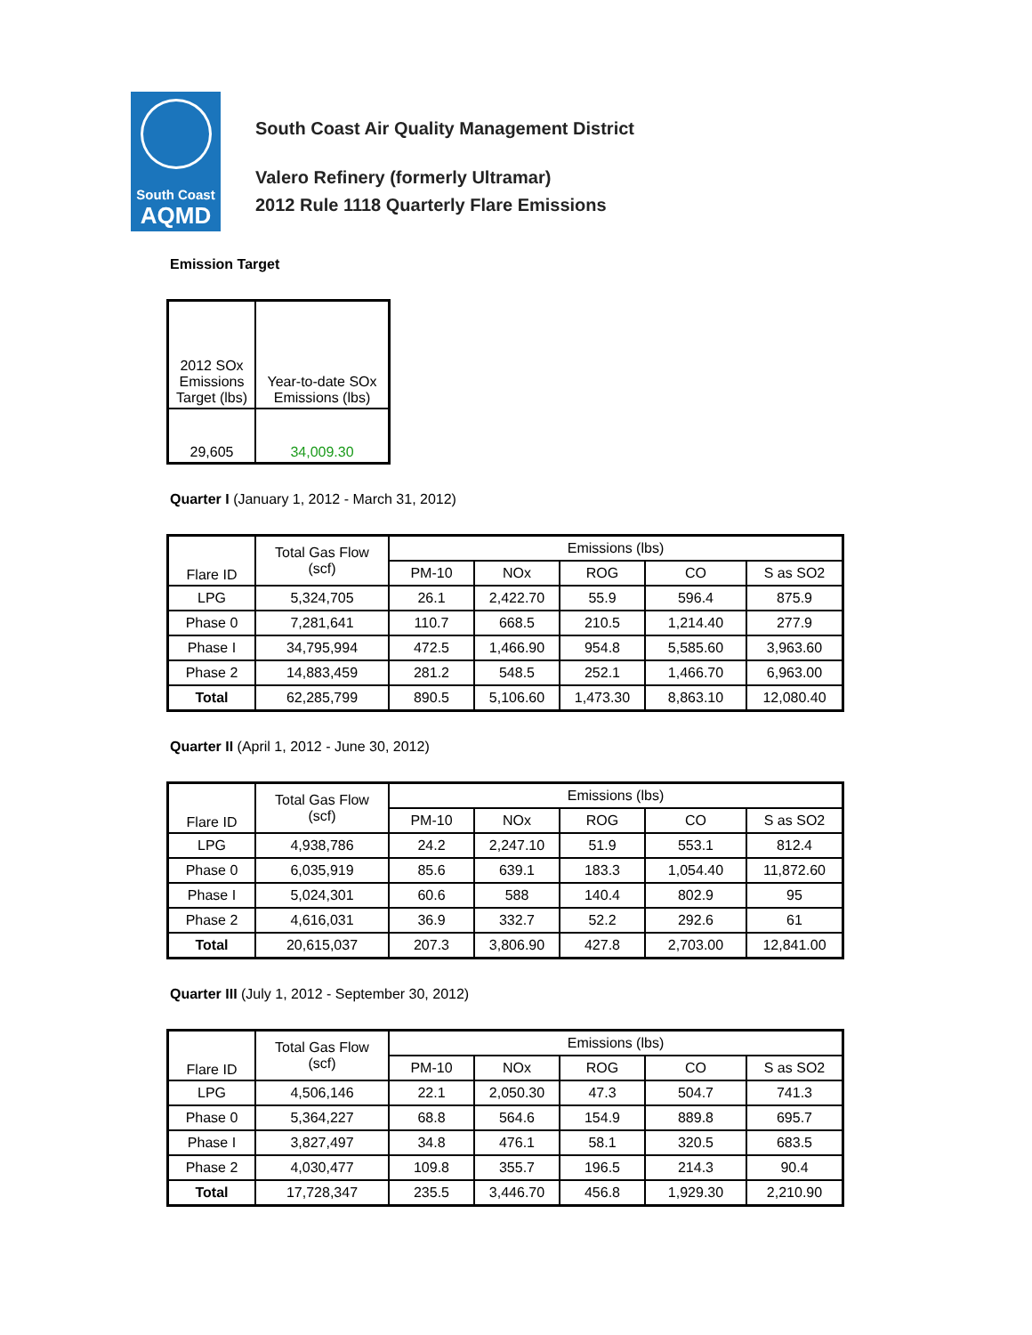South Coast
AQMD
South Coast Air Quality Management District
Valero Refinery (formerly Ultramar)
2012 Rule 1118 Quarterly Flare Emissions
Emission Target
| 2012 SOx Emissions Target (lbs) | Year-to-date SOx Emissions (lbs) |
| --- | --- |
| 29,605 | 34,009.30 |
Quarter I (January 1, 2012 - March 31, 2012)
| Flare ID | Total Gas Flow (scf) | Emissions (lbs) | | | | |
| --- | --- | --- | --- | --- | --- | --- |
| | | PM-10 | NOx | ROG | CO | S as SO2 |
| LPG | 5,324,705 | 26.1 | 2,422.70 | 55.9 | 596.4 | 875.9 |
| Phase 0 | 7,281,641 | 110.7 | 668.5 | 210.5 | 1,214.40 | 277.9 |
| Phase I | 34,795,994 | 472.5 | 1,466.90 | 954.8 | 5,585.60 | 3,963.60 |
| Phase 2 | 14,883,459 | 281.2 | 548.5 | 252.1 | 1,466.70 | 6,963.00 |
| Total | 62,285,799 | 890.5 | 5,106.60 | 1,473.30 | 8,863.10 | 12,080.40 |
Quarter II (April 1, 2012 - June 30, 2012)
| Flare ID | Total Gas Flow (scf) | Emissions (lbs) | | | | |
| --- | --- | --- | --- | --- | --- | --- |
| | | PM-10 | NOx | ROG | CO | S as SO2 |
| LPG | 4,938,786 | 24.2 | 2,247.10 | 51.9 | 553.1 | 812.4 |
| Phase 0 | 6,035,919 | 85.6 | 639.1 | 183.3 | 1,054.40 | 11,872.60 |
| Phase I | 5,024,301 | 60.6 | 588 | 140.4 | 802.9 | 95 |
| Phase 2 | 4,616,031 | 36.9 | 332.7 | 52.2 | 292.6 | 61 |
| Total | 20,615,037 | 207.3 | 3,806.90 | 427.8 | 2,703.00 | 12,841.00 |
Quarter III (July 1, 2012 - September 30, 2012)
| Flare ID | Total Gas Flow (scf) | Emissions (lbs) | | | | |
| --- | --- | --- | --- | --- | --- | --- |
| | | PM-10 | NOx | ROG | CO | S as SO2 |
| LPG | 4,506,146 | 22.1 | 2,050.30 | 47.3 | 504.7 | 741.3 |
| Phase 0 | 5,364,227 | 68.8 | 564.6 | 154.9 | 889.8 | 695.7 |
| Phase I | 3,827,497 | 34.8 | 476.1 | 58.1 | 320.5 | 683.5 |
| Phase 2 | 4,030,477 | 109.8 | 355.7 | 196.5 | 214.3 | 90.4 |
| Total | 17,728,347 | 235.5 | 3,446.70 | 456.8 | 1,929.30 | 2,210.90 |